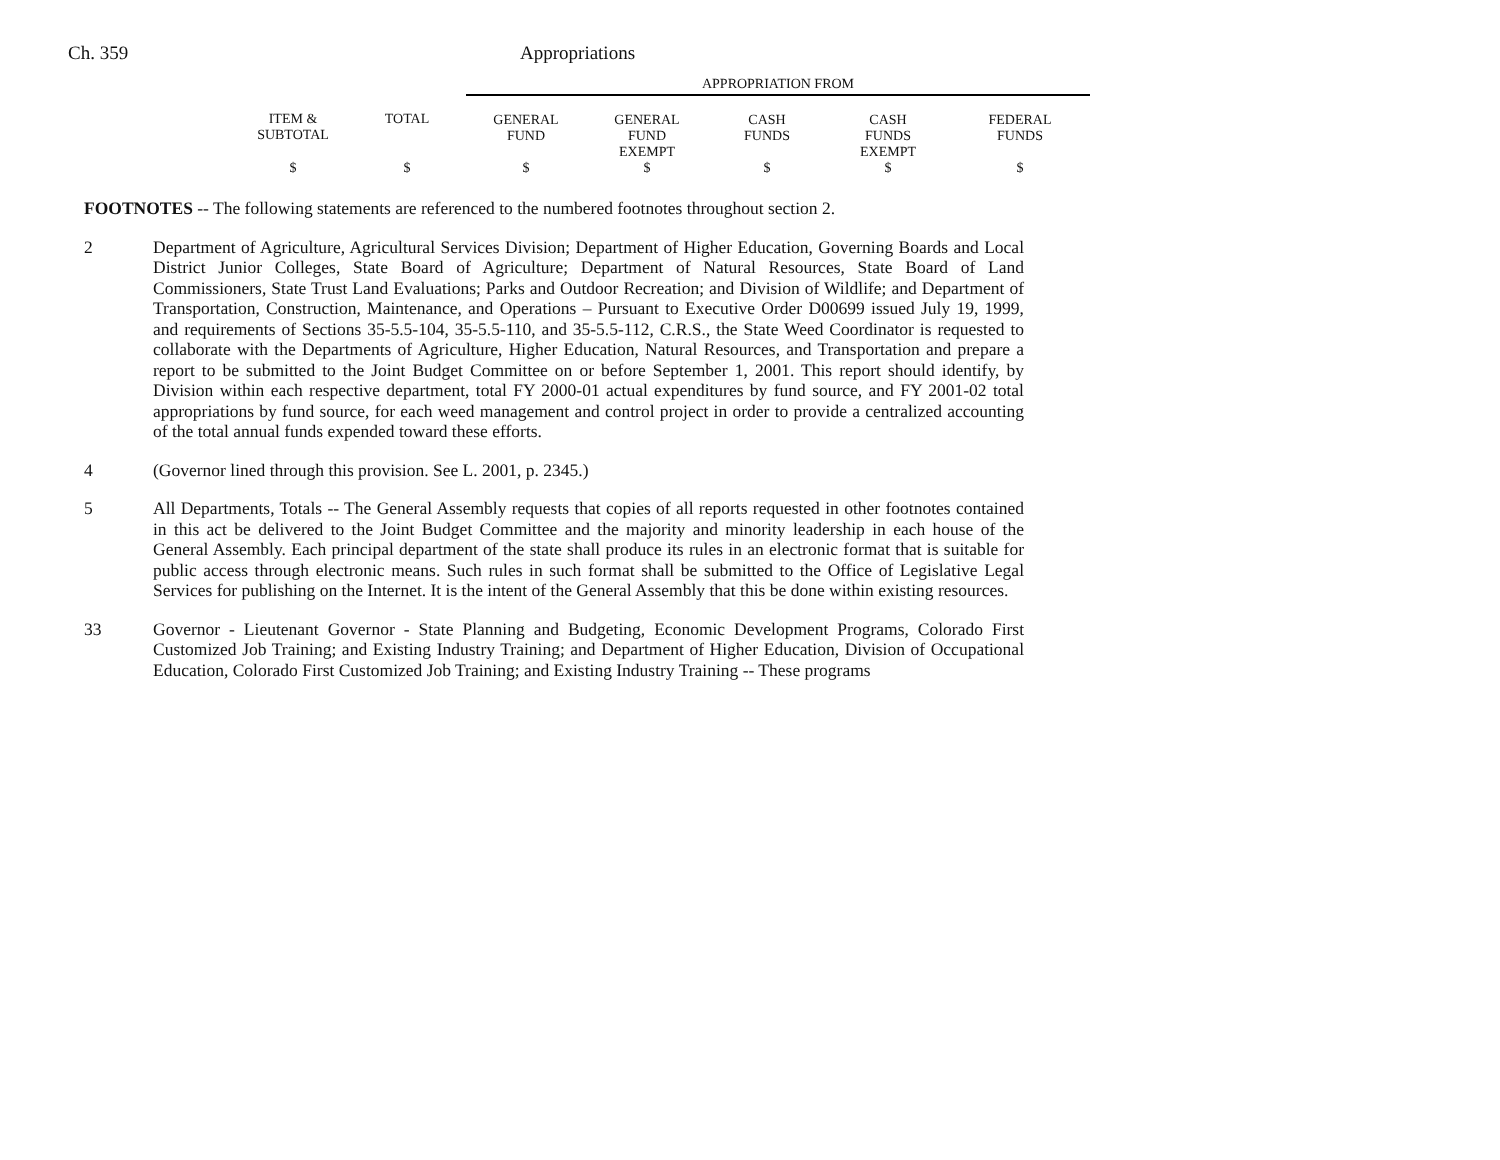Ch. 359 Appropriations
| | | APPROPRIATION FROM | | | | |
| ITEM & SUBTOTAL | TOTAL | GENERAL FUND | GENERAL FUND EXEMPT | CASH FUNDS | CASH FUNDS EXEMPT | FEDERAL FUNDS |
| $ | $ | $ | $ | $ | $ | $ |
FOOTNOTES -- The following statements are referenced to the numbered footnotes throughout section 2.
2 Department of Agriculture, Agricultural Services Division; Department of Higher Education, Governing Boards and Local District Junior Colleges, State Board of Agriculture; Department of Natural Resources, State Board of Land Commissioners, State Trust Land Evaluations; Parks and Outdoor Recreation; and Division of Wildlife; and Department of Transportation, Construction, Maintenance, and Operations – Pursuant to Executive Order D00699 issued July 19, 1999, and requirements of Sections 35-5.5-104, 35-5.5-110, and 35-5.5-112, C.R.S., the State Weed Coordinator is requested to collaborate with the Departments of Agriculture, Higher Education, Natural Resources, and Transportation and prepare a report to be submitted to the Joint Budget Committee on or before September 1, 2001. This report should identify, by Division within each respective department, total FY 2000-01 actual expenditures by fund source, and FY 2001-02 total appropriations by fund source, for each weed management and control project in order to provide a centralized accounting of the total annual funds expended toward these efforts.
4 (Governor lined through this provision. See L. 2001, p. 2345.)
5 All Departments, Totals -- The General Assembly requests that copies of all reports requested in other footnotes contained in this act be delivered to the Joint Budget Committee and the majority and minority leadership in each house of the General Assembly. Each principal department of the state shall produce its rules in an electronic format that is suitable for public access through electronic means. Such rules in such format shall be submitted to the Office of Legislative Legal Services for publishing on the Internet. It is the intent of the General Assembly that this be done within existing resources.
33 Governor - Lieutenant Governor - State Planning and Budgeting, Economic Development Programs, Colorado First Customized Job Training; and Existing Industry Training; and Department of Higher Education, Division of Occupational Education, Colorado First Customized Job Training; and Existing Industry Training -- These programs